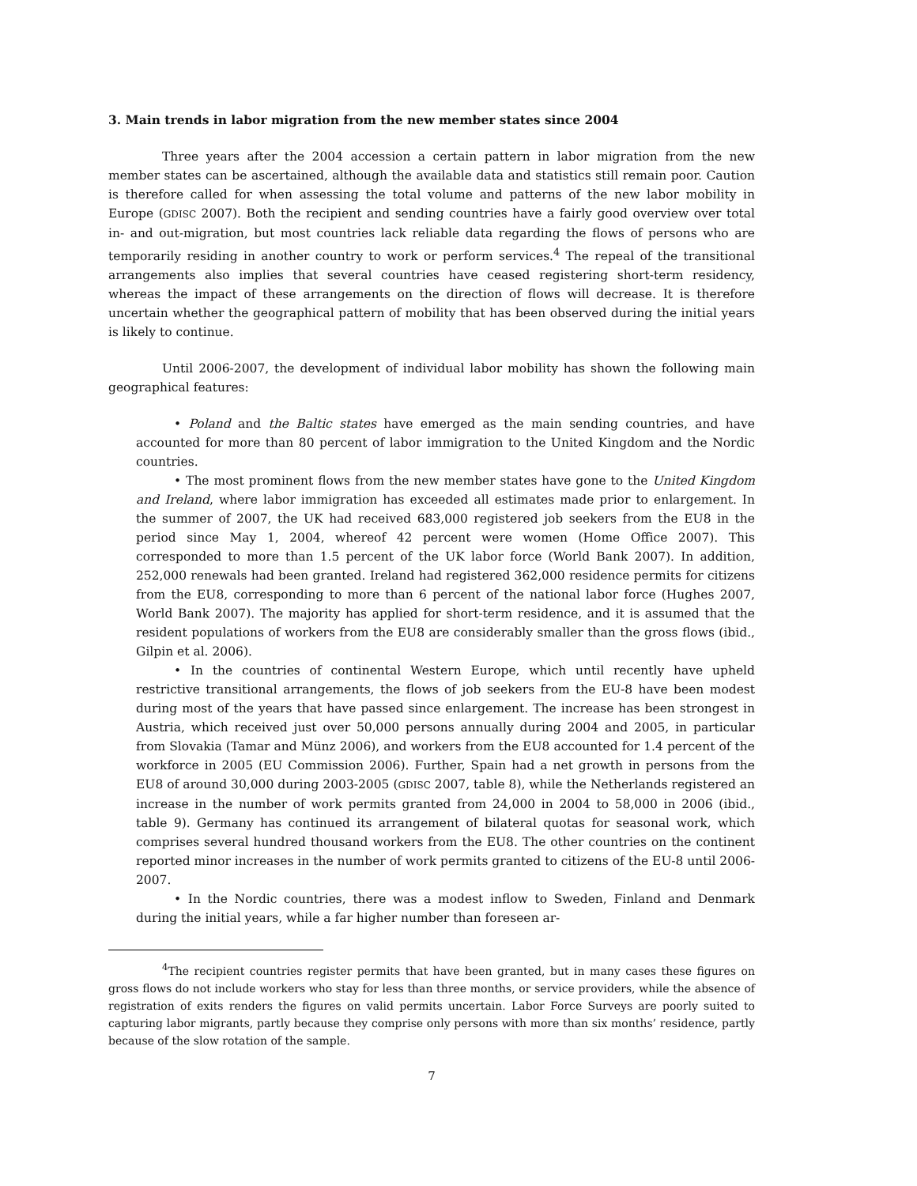3. Main trends in labor migration from the new member states since 2004
Three years after the 2004 accession a certain pattern in labor migration from the new member states can be ascertained, although the available data and statistics still remain poor. Caution is therefore called for when assessing the total volume and patterns of the new labor mobility in Europe (GDISC 2007). Both the recipient and sending countries have a fairly good overview over total in- and out-migration, but most countries lack reliable data regarding the flows of persons who are temporarily residing in another country to work or perform services.<sup>4</sup> The repeal of the transitional arrangements also implies that several countries have ceased registering short-term residency, whereas the impact of these arrangements on the direction of flows will decrease. It is therefore uncertain whether the geographical pattern of mobility that has been observed during the initial years is likely to continue.
Until 2006-2007, the development of individual labor mobility has shown the following main geographical features:
• Poland and the Baltic states have emerged as the main sending countries, and have accounted for more than 80 percent of labor immigration to the United Kingdom and the Nordic countries.
• The most prominent flows from the new member states have gone to the United Kingdom and Ireland, where labor immigration has exceeded all estimates made prior to enlargement. In the summer of 2007, the UK had received 683,000 registered job seekers from the EU8 in the period since May 1, 2004, whereof 42 percent were women (Home Office 2007). This corresponded to more than 1.5 percent of the UK labor force (World Bank 2007). In addition, 252,000 renewals had been granted. Ireland had registered 362,000 residence permits for citizens from the EU8, corresponding to more than 6 percent of the national labor force (Hughes 2007, World Bank 2007). The majority has applied for short-term residence, and it is assumed that the resident populations of workers from the EU8 are considerably smaller than the gross flows (ibid., Gilpin et al. 2006).
• In the countries of continental Western Europe, which until recently have upheld restrictive transitional arrangements, the flows of job seekers from the EU-8 have been modest during most of the years that have passed since enlargement. The increase has been strongest in Austria, which received just over 50,000 persons annually during 2004 and 2005, in particular from Slovakia (Tamar and Münz 2006), and workers from the EU8 accounted for 1.4 percent of the workforce in 2005 (EU Commission 2006). Further, Spain had a net growth in persons from the EU8 of around 30,000 during 2003-2005 (GDISC 2007, table 8), while the Netherlands registered an increase in the number of work permits granted from 24,000 in 2004 to 58,000 in 2006 (ibid., table 9). Germany has continued its arrangement of bilateral quotas for seasonal work, which comprises several hundred thousand workers from the EU8. The other countries on the continent reported minor increases in the number of work permits granted to citizens of the EU-8 until 2006-2007.
• In the Nordic countries, there was a modest inflow to Sweden, Finland and Denmark during the initial years, while a far higher number than foreseen ar-
<sup>4</sup> The recipient countries register permits that have been granted, but in many cases these figures on gross flows do not include workers who stay for less than three months, or service providers, while the absence of registration of exits renders the figures on valid permits uncertain. Labor Force Surveys are poorly suited to capturing labor migrants, partly because they comprise only persons with more than six months’ residence, partly because of the slow rotation of the sample.
7